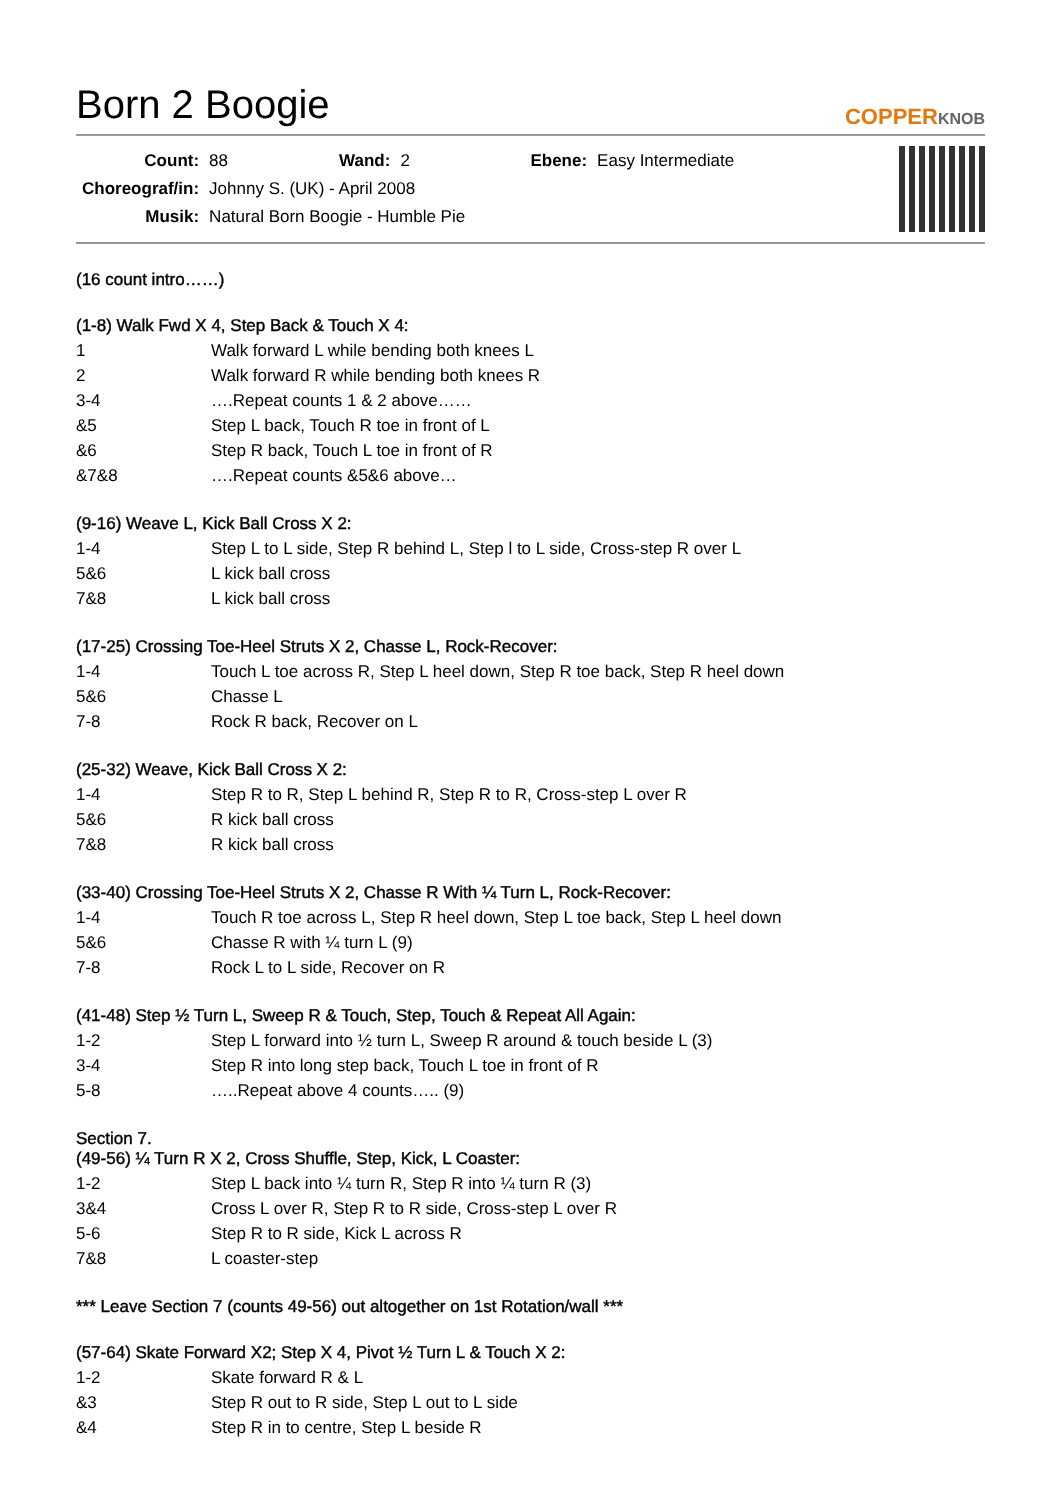Born 2 Boogie
COPPERKNOB
| Count: | 88 | Wand: | 2 | Ebene: | Easy Intermediate |
| Choreograf/in: | Johnny S. (UK) - April 2008 | | | | |
| Musik: | Natural Born Boogie - Humble Pie | | | | |
(16 count intro……)
(1-8) Walk Fwd X 4, Step Back & Touch X 4:
| 1 | Walk forward L while bending both knees L |
| 2 | Walk forward R while bending both knees R |
| 3-4 | ….Repeat counts 1 & 2 above…… |
| &5 | Step L back, Touch R toe in front of L |
| &6 | Step R back, Touch L toe in front of R |
| &7&8 | ….Repeat counts &5&6 above… |
(9-16) Weave L, Kick Ball Cross X 2:
| 1-4 | Step L to L side, Step R behind L, Step l to L side, Cross-step R over L |
| 5&6 | L kick ball cross |
| 7&8 | L kick ball cross |
(17-25) Crossing Toe-Heel Struts X 2, Chasse L, Rock-Recover:
| 1-4 | Touch L toe across R, Step L heel down, Step R toe back, Step R heel down |
| 5&6 | Chasse L |
| 7-8 | Rock R back, Recover on L |
(25-32) Weave, Kick Ball Cross X 2:
| 1-4 | Step R to R, Step L behind R, Step R to R, Cross-step L over R |
| 5&6 | R kick ball cross |
| 7&8 | R kick ball cross |
(33-40) Crossing Toe-Heel Struts X 2, Chasse R With ¼ Turn L, Rock-Recover:
| 1-4 | Touch R toe across L, Step R heel down, Step L toe back, Step L heel down |
| 5&6 | Chasse R with ¼ turn L (9) |
| 7-8 | Rock L to L side, Recover on R |
(41-48) Step ½ Turn L, Sweep R & Touch, Step, Touch & Repeat All Again:
| 1-2 | Step L forward into ½ turn L, Sweep R around & touch beside L (3) |
| 3-4 | Step R into long step back, Touch L toe in front of R |
| 5-8 | …..Repeat above 4 counts….. (9) |
Section 7.
(49-56) ¼ Turn R X 2, Cross Shuffle, Step, Kick, L Coaster:
| 1-2 | Step L back into ¼ turn R, Step R into ¼ turn R (3) |
| 3&4 | Cross L over R, Step R to R side, Cross-step L over R |
| 5-6 | Step R to R side, Kick L across R |
| 7&8 | L coaster-step |
*** Leave Section 7 (counts 49-56) out altogether on 1st Rotation/wall ***
(57-64) Skate Forward X2; Step X 4, Pivot ½ Turn L & Touch X 2:
| 1-2 | Skate forward R & L |
| &3 | Step R out to R side, Step L out to L side |
| &4 | Step R in to centre, Step L beside R |